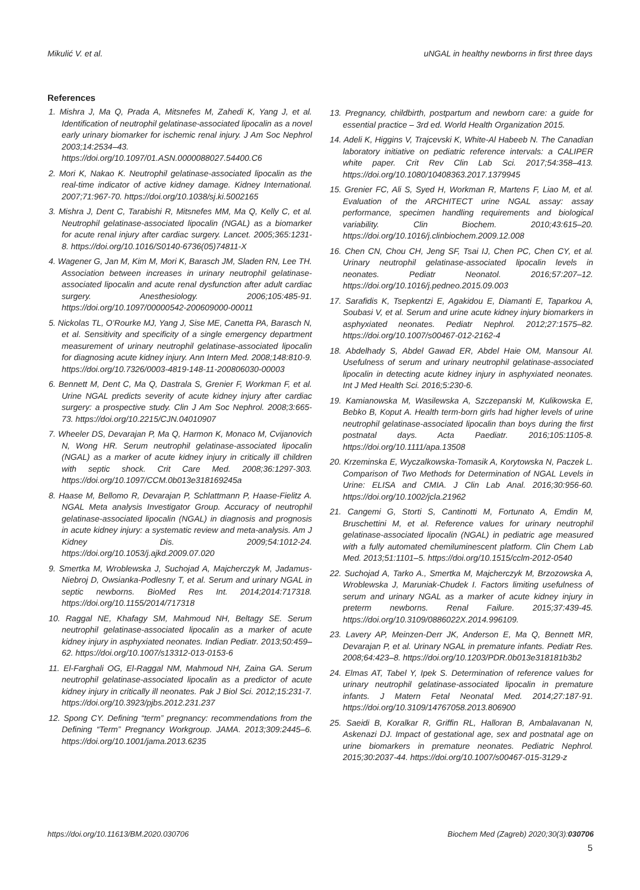Mikulić V. et al. uNGAL in healthy newborns in first three days
References
1. Mishra J, Ma Q, Prada A, Mitsnefes M, Zahedi K, Yang J, et al. Identification of neutrophil gelatinase-associated lipocalin as a novel early urinary biomarker for ischemic renal injury. J Am Soc Nephrol 2003;14:2534–43. https://doi.org/10.1097/01.ASN.0000088027.54400.C6
2. Mori K, Nakao K. Neutrophil gelatinase-associated lipocalin as the real-time indicator of active kidney damage. Kidney International. 2007;71:967-70. https://doi.org/10.1038/sj.ki.5002165
3. Mishra J, Dent C, Tarabishi R, Mitsnefes MM, Ma Q, Kelly C, et al. Neutrophil gelatinase-associated lipocalin (NGAL) as a biomarker for acute renal injury after cardiac surgery. Lancet. 2005;365:1231-8. https://doi.org/10.1016/S0140-6736(05)74811-X
4. Wagener G, Jan M, Kim M, Mori K, Barasch JM, Sladen RN, Lee TH. Association between increases in urinary neutrophil gelatinase-associated lipocalin and acute renal dysfunction after adult cardiac surgery. Anesthesiology. 2006;105:485-91. https://doi.org/10.1097/00000542-200609000-00011
5. Nickolas TL, O’Rourke MJ, Yang J, Sise ME, Canetta PA, Barasch N, et al. Sensitivity and specificity of a single emergency department measurement of urinary neutrophil gelatinase-associated lipocalin for diagnosing acute kidney injury. Ann Intern Med. 2008;148:810-9. https://doi.org/10.7326/0003-4819-148-11-200806030-00003
6. Bennett M, Dent C, Ma Q, Dastrala S, Grenier F, Workman F, et al. Urine NGAL predicts severity of acute kidney injury after cardiac surgery: a prospective study. Clin J Am Soc Nephrol. 2008;3:665-73. https://doi.org/10.2215/CJN.04010907
7. Wheeler DS, Devarajan P, Ma Q, Harmon K, Monaco M, Cvijanovich N, Wong HR. Serum neutrophil gelatinase-associated lipocalin (NGAL) as a marker of acute kidney injury in critically ill children with septic shock. Crit Care Med. 2008;36:1297-303. https://doi.org/10.1097/CCM.0b013e318169245a
8. Haase M, Bellomo R, Devarajan P, Schlattmann P, Haase-Fielitz A. NGAL Meta analysis Investigator Group. Accuracy of neutrophil gelatinase-associated lipocalin (NGAL) in diagnosis and prognosis in acute kidney injury: a systematic review and meta-analysis. Am J Kidney Dis. 2009;54:1012-24. https://doi.org/10.1053/j.ajkd.2009.07.020
9. Smertka M, Wroblewska J, Suchojad A, Majcherczyk M, Jadamus-Niebroj D, Owsianka-Podlesny T, et al. Serum and urinary NGAL in septic newborns. BioMed Res Int. 2014;2014:717318. https://doi.org/10.1155/2014/717318
10. Raggal NE, Khafagy SM, Mahmoud NH, Beltagy SE. Serum neutrophil gelatinase-associated lipocalin as a marker of acute kidney injury in asphyxiated neonates. Indian Pediatr. 2013;50:459–62. https://doi.org/10.1007/s13312-013-0153-6
11. El-Farghali OG, El-Raggal NM, Mahmoud NH, Zaina GA. Serum neutrophil gelatinase-associated lipocalin as a predictor of acute kidney injury in critically ill neonates. Pak J Biol Sci. 2012;15:231-7. https://doi.org/10.3923/pjbs.2012.231.237
12. Spong CY. Defining “term” pregnancy: recommendations from the Defining “Term” Pregnancy Workgroup. JAMA. 2013;309:2445–6. https://doi.org/10.1001/jama.2013.6235
13. Pregnancy, childbirth, postpartum and newborn care: a guide for essential practice – 3rd ed. World Health Organization 2015.
14. Adeli K, Higgins V, Trajcevski K, White-Al Habeeb N. The Canadian laboratory initiative on pediatric reference intervals: a CALIPER white paper. Crit Rev Clin Lab Sci. 2017;54:358–413. https://doi.org/10.1080/10408363.2017.1379945
15. Grenier FC, Ali S, Syed H, Workman R, Martens F, Liao M, et al. Evaluation of the ARCHITECT urine NGAL assay: assay performance, specimen handling requirements and biological variability. Clin Biochem. 2010;43:615–20. https://doi.org/10.1016/j.clinbiochem.2009.12.008
16. Chen CN, Chou CH, Jeng SF, Tsai IJ, Chen PC, Chen CY, et al. Urinary neutrophil gelatinase-associated lipocalin levels in neonates. Pediatr Neonatol. 2016;57:207–12. https://doi.org/10.1016/j.pedneo.2015.09.003
17. Sarafidis K, Tsepkentzi E, Agakidou E, Diamanti E, Taparkou A, Soubasi V, et al. Serum and urine acute kidney injury biomarkers in asphyxiated neonates. Pediatr Nephrol. 2012;27:1575–82. https://doi.org/10.1007/s00467-012-2162-4
18. Abdelhady S, Abdel Gawad ER, Abdel Haie OM, Mansour AI. Usefulness of serum and urinary neutrophil gelatinase-associated lipocalin in detecting acute kidney injury in asphyxiated neonates. Int J Med Health Sci. 2016;5:230-6.
19. Kamianowska M, Wasilewska A, Szczepanski M, Kulikowska E, Bebko B, Koput A. Health term-born girls had higher levels of urine neutrophil gelatinase-associated lipocalin than boys during the first postnatal days. Acta Paediatr. 2016;105:1105-8. https://doi.org/10.1111/apa.13508
20. Krzeminska E, Wyczalkowska-Tomasik A, Korytowska N, Paczek L. Comparison of Two Methods for Determination of NGAL Levels in Urine: ELISA and CMIA. J Clin Lab Anal. 2016;30:956-60. https://doi.org/10.1002/jcla.21962
21. Cangemi G, Storti S, Cantinotti M, Fortunato A, Emdin M, Bruschettini M, et al. Reference values for urinary neutrophil gelatinase-associated lipocalin (NGAL) in pediatric age measured with a fully automated chemiluminescent platform. Clin Chem Lab Med. 2013;51:1101–5. https://doi.org/10.1515/cclm-2012-0540
22. Suchojad A, Tarko A., Smertka M, Majcherczyk M, Brzozowska A, Wroblewska J, Maruniak-Chudek I. Factors limiting usefulness of serum and urinary NGAL as a marker of acute kidney injury in preterm newborns. Renal Failure. 2015;37:439-45. https://doi.org/10.3109/0886022X.2014.996109.
23. Lavery AP, Meinzen-Derr JK, Anderson E, Ma Q, Bennett MR, Devarajan P, et al. Urinary NGAL in premature infants. Pediatr Res. 2008;64:423–8. https://doi.org/10.1203/PDR.0b013e318181b3b2
24. Elmas AT, Tabel Y, Ipek S. Determination of reference values for urinary neutrophil gelatinase-associated lipocalin in premature infants. J Matern Fetal Neonatal Med. 2014;27:187-91. https://doi.org/10.3109/14767058.2013.806900
25. Saeidi B, Koralkar R, Griffin RL, Halloran B, Ambalavanan N, Askenazi DJ. Impact of gestational age, sex and postnatal age on urine biomarkers in premature neonates. Pediatric Nephrol. 2015;30:2037-44. https://doi.org/10.1007/s00467-015-3129-z
https://doi.org/10.11613/BM.2020.030706 Biochem Med (Zagreb) 2020;30(3):030706
5